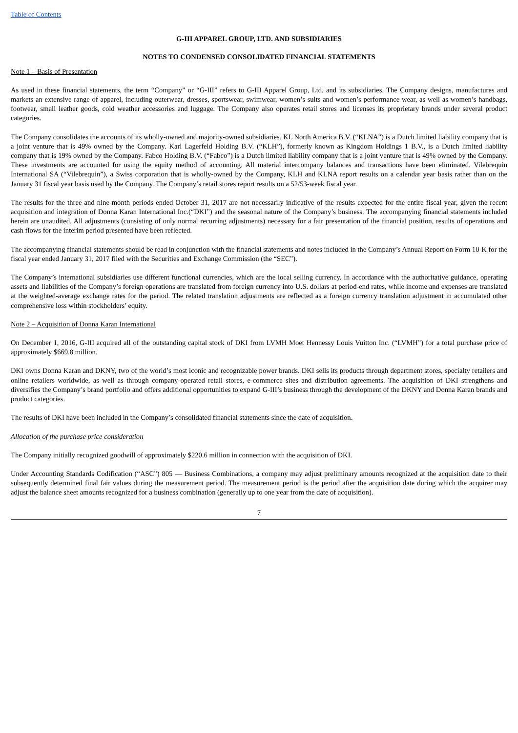Table of Contents
G-III APPAREL GROUP, LTD. AND SUBSIDIARIES
NOTES TO CONDENSED CONSOLIDATED FINANCIAL STATEMENTS
Note 1 – Basis of Presentation
As used in these financial statements, the term “Company” or “G-III” refers to G-III Apparel Group, Ltd. and its subsidiaries. The Company designs, manufactures and markets an extensive range of apparel, including outerwear, dresses, sportswear, swimwear, women’s suits and women’s performance wear, as well as women’s handbags, footwear, small leather goods, cold weather accessories and luggage. The Company also operates retail stores and licenses its proprietary brands under several product categories.
The Company consolidates the accounts of its wholly-owned and majority-owned subsidiaries. KL North America B.V. (“KLNA”) is a Dutch limited liability company that is a joint venture that is 49% owned by the Company. Karl Lagerfeld Holding B.V. (“KLH”), formerly known as Kingdom Holdings 1 B.V., is a Dutch limited liability company that is 19% owned by the Company. Fabco Holding B.V. (“Fabco”) is a Dutch limited liability company that is a joint venture that is 49% owned by the Company. These investments are accounted for using the equity method of accounting. All material intercompany balances and transactions have been eliminated. Vilebrequin International SA (“Vilebrequin”), a Swiss corporation that is wholly-owned by the Company, KLH and KLNA report results on a calendar year basis rather than on the January 31 fiscal year basis used by the Company. The Company’s retail stores report results on a 52/53-week fiscal year.
The results for the three and nine-month periods ended October 31, 2017 are not necessarily indicative of the results expected for the entire fiscal year, given the recent acquisition and integration of Donna Karan International Inc.(“DKI”) and the seasonal nature of the Company’s business. The accompanying financial statements included herein are unaudited. All adjustments (consisting of only normal recurring adjustments) necessary for a fair presentation of the financial position, results of operations and cash flows for the interim period presented have been reflected.
The accompanying financial statements should be read in conjunction with the financial statements and notes included in the Company’s Annual Report on Form 10-K for the fiscal year ended January 31, 2017 filed with the Securities and Exchange Commission (the “SEC”).
The Company’s international subsidiaries use different functional currencies, which are the local selling currency. In accordance with the authoritative guidance, operating assets and liabilities of the Company’s foreign operations are translated from foreign currency into U.S. dollars at period-end rates, while income and expenses are translated at the weighted-average exchange rates for the period. The related translation adjustments are reflected as a foreign currency translation adjustment in accumulated other comprehensive loss within stockholders’ equity.
Note 2 – Acquisition of Donna Karan International
On December 1, 2016, G-III acquired all of the outstanding capital stock of DKI from LVMH Moet Hennessy Louis Vuitton Inc. (“LVMH”) for a total purchase price of approximately $669.8 million.
DKI owns Donna Karan and DKNY, two of the world’s most iconic and recognizable power brands. DKI sells its products through department stores, specialty retailers and online retailers worldwide, as well as through company-operated retail stores, e-commerce sites and distribution agreements. The acquisition of DKI strengthens and diversifies the Company’s brand portfolio and offers additional opportunities to expand G-III’s business through the development of the DKNY and Donna Karan brands and product categories.
The results of DKI have been included in the Company’s consolidated financial statements since the date of acquisition.
Allocation of the purchase price consideration
The Company initially recognized goodwill of approximately $220.6 million in connection with the acquisition of DKI.
Under Accounting Standards Codification (“ASC”) 805 — Business Combinations, a company may adjust preliminary amounts recognized at the acquisition date to their subsequently determined final fair values during the measurement period. The measurement period is the period after the acquisition date during which the acquirer may adjust the balance sheet amounts recognized for a business combination (generally up to one year from the date of acquisition).
7